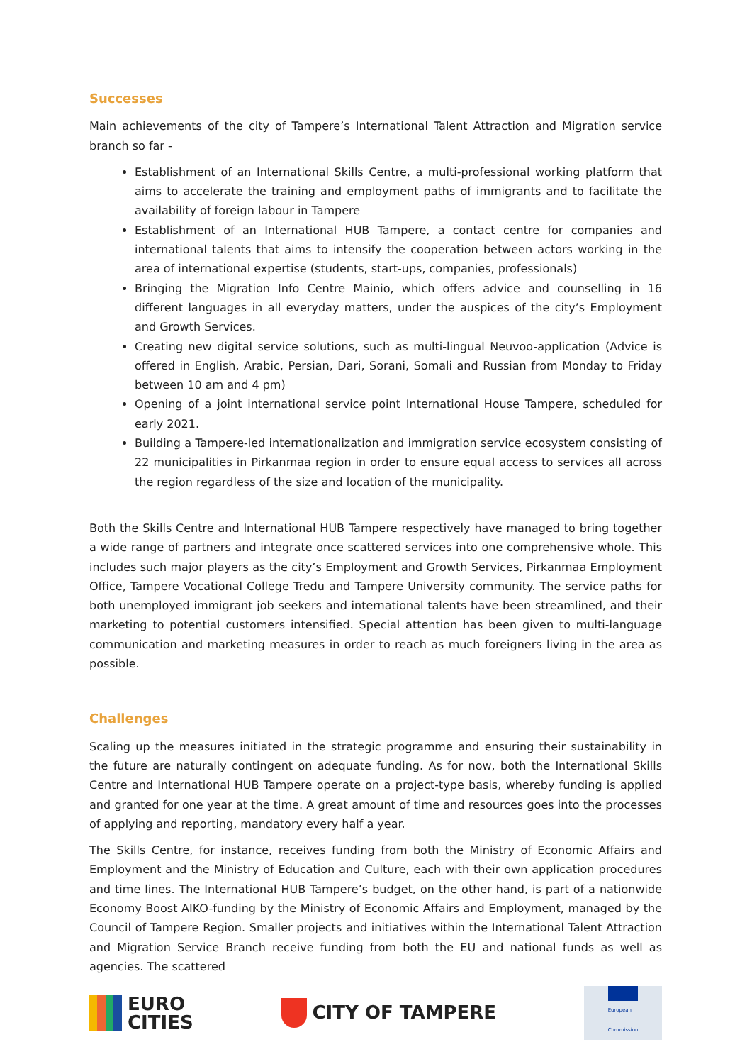Successes
Main achievements of the city of Tampere’s International Talent Attraction and Migration service branch so far -
Establishment of an International Skills Centre, a multi-professional working platform that aims to accelerate the training and employment paths of immigrants and to facilitate the availability of foreign labour in Tampere
Establishment of an International HUB Tampere, a contact centre for companies and international talents that aims to intensify the cooperation between actors working in the area of international expertise (students, start-ups, companies, professionals)
Bringing the Migration Info Centre Mainio, which offers advice and counselling in 16 different languages in all everyday matters, under the auspices of the city’s Employment and Growth Services.
Creating new digital service solutions, such as multi-lingual Neuvoo-application (Advice is offered in English, Arabic, Persian, Dari, Sorani, Somali and Russian from Monday to Friday between 10 am and 4 pm)
Opening of a joint international service point International House Tampere, scheduled for early 2021.
Building a Tampere-led internationalization and immigration service ecosystem consisting of 22 municipalities in Pirkanmaa region in order to ensure equal access to services all across the region regardless of the size and location of the municipality.
Both the Skills Centre and International HUB Tampere respectively have managed to bring together a wide range of partners and integrate once scattered services into one comprehensive whole. This includes such major players as the city’s Employment and Growth Services, Pirkanmaa Employment Office, Tampere Vocational College Tredu and Tampere University community. The service paths for both unemployed immigrant job seekers and international talents have been streamlined, and their marketing to potential customers intensified. Special attention has been given to multi-language communication and marketing measures in order to reach as much foreigners living in the area as possible.
Challenges
Scaling up the measures initiated in the strategic programme and ensuring their sustainability in the future are naturally contingent on adequate funding. As for now, both the International Skills Centre and International HUB Tampere operate on a project-type basis, whereby funding is applied and granted for one year at the time. A great amount of time and resources goes into the processes of applying and reporting, mandatory every half a year.
The Skills Centre, for instance, receives funding from both the Ministry of Economic Affairs and Employment and the Ministry of Education and Culture, each with their own application procedures and time lines. The International HUB Tampere’s budget, on the other hand, is part of a nationwide Economy Boost AIKO-funding by the Ministry of Economic Affairs and Employment, managed by the Council of Tampere Region. Smaller projects and initiatives within the International Talent Attraction and Migration Service Branch receive funding from both the EU and national funds as well as agencies. The scattered
EURO
CITIES
CITY OF TAMPERE
European
Commission